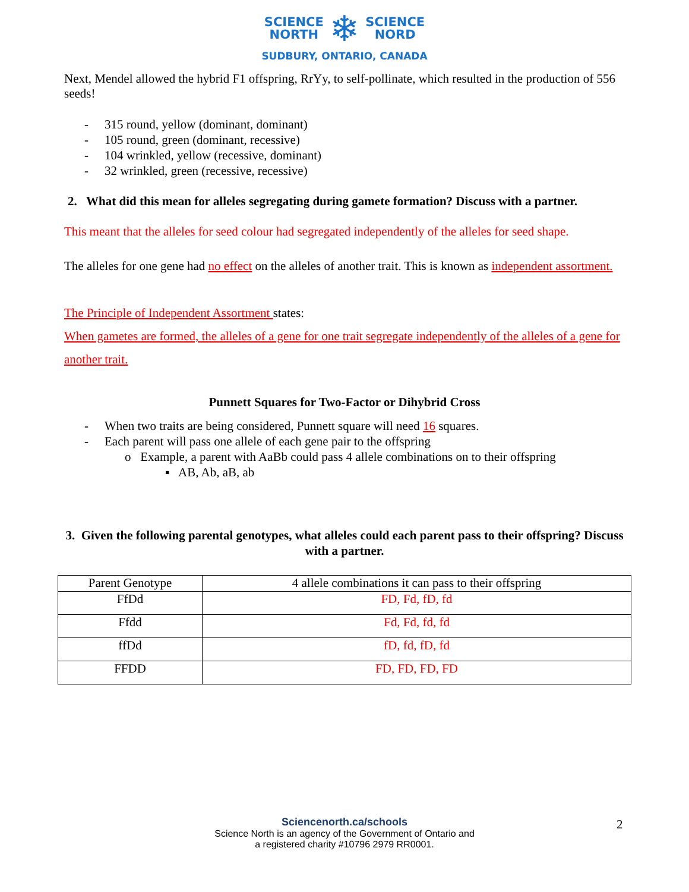SCIENCE
NORTH
❄
SCIENCE
NORD
SUDBURY, ONTARIO, CANADA
Next, Mendel allowed the hybrid F1 offspring, RrYy, to self-pollinate, which resulted in the production of 556 seeds!
- 315 round, yellow (dominant, dominant)
- 105 round, green (dominant, recessive)
- 104 wrinkled, yellow (recessive, dominant)
- 32 wrinkled, green (recessive, recessive)
2. What did this mean for alleles segregating during gamete formation? Discuss with a partner.
This meant that the alleles for seed colour had segregated independently of the alleles for seed shape.
The alleles for one gene had no effect on the alleles of another trait. This is known as independent assortment.
The Principle of Independent Assortment states:
When gametes are formed, the alleles of a gene for one trait segregate independently of the alleles of a gene for another trait.
Punnett Squares for Two-Factor or Dihybrid Cross
- When two traits are being considered, Punnett square will need 16 squares.
- Each parent will pass one allele of each gene pair to the offspring
o Example, a parent with AaBb could pass 4 allele combinations on to their offspring
▪ AB, Ab, aB, ab
3. Given the following parental genotypes, what alleles could each parent pass to their offspring? Discuss with a partner.
| Parent Genotype | 4 allele combinations it can pass to their offspring |
| FfDd | FD, Fd, fD, fd |
| Ffdd | Fd, Fd, fd, fd |
| ffDd | fD, fd, fD, fd |
| FFDD | FD, FD, FD, FD |
Sciencenorth.ca/schools
Science North is an agency of the Government of Ontario and
a registered charity #10796 2979 RR0001.
2